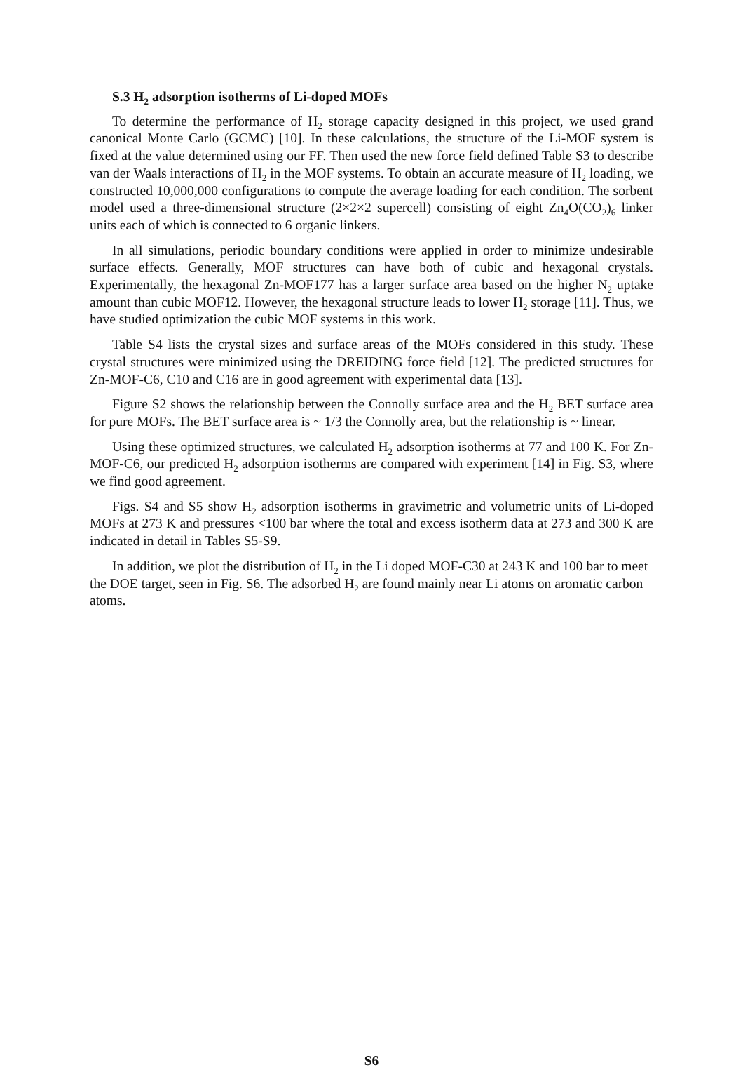S.3 H<sub>2</sub> adsorption isotherms of Li-doped MOFs
To determine the performance of H<sub>2</sub> storage capacity designed in this project, we used grand canonical Monte Carlo (GCMC) [10]. In these calculations, the structure of the Li-MOF system is fixed at the value determined using our FF. Then used the new force field defined Table S3 to describe van der Waals interactions of H<sub>2</sub> in the MOF systems. To obtain an accurate measure of H<sub>2</sub> loading, we constructed 10,000,000 configurations to compute the average loading for each condition. The sorbent model used a three-dimensional structure (2×2×2 supercell) consisting of eight Zn<sub>4</sub>O(CO<sub>2</sub>)<sub>6</sub> linker units each of which is connected to 6 organic linkers.
In all simulations, periodic boundary conditions were applied in order to minimize undesirable surface effects. Generally, MOF structures can have both of cubic and hexagonal crystals. Experimentally, the hexagonal Zn-MOF177 has a larger surface area based on the higher N<sub>2</sub> uptake amount than cubic MOF12. However, the hexagonal structure leads to lower H<sub>2</sub> storage [11]. Thus, we have studied optimization the cubic MOF systems in this work.
Table S4 lists the crystal sizes and surface areas of the MOFs considered in this study. These crystal structures were minimized using the DREIDING force field [12]. The predicted structures for Zn-MOF-C6, C10 and C16 are in good agreement with experimental data [13].
Figure S2 shows the relationship between the Connolly surface area and the H<sub>2</sub> BET surface area for pure MOFs. The BET surface area is ~ 1/3 the Connolly area, but the relationship is ~ linear.
Using these optimized structures, we calculated H<sub>2</sub> adsorption isotherms at 77 and 100 K. For Zn-MOF-C6, our predicted H<sub>2</sub> adsorption isotherms are compared with experiment [14] in Fig. S3, where we find good agreement.
Figs. S4 and S5 show H<sub>2</sub> adsorption isotherms in gravimetric and volumetric units of Li-doped MOFs at 273 K and pressures <100 bar where the total and excess isotherm data at 273 and 300 K are indicated in detail in Tables S5-S9.
In addition, we plot the distribution of H<sub>2</sub> in the Li doped MOF-C30 at 243 K and 100 bar to meet the DOE target, seen in Fig. S6. The adsorbed H<sub>2</sub> are found mainly near Li atoms on aromatic carbon atoms.
S6